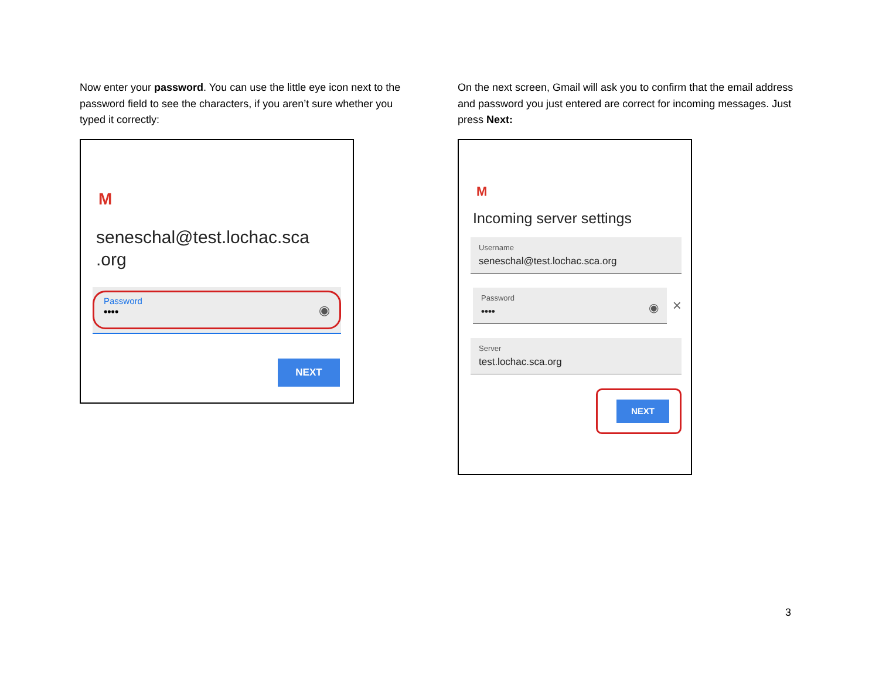Now enter your password. You can use the little eye icon next to the password field to see the characters, if you aren’t sure whether you typed it correctly:
M
seneschal@test.lochac.sca
.org
Password
••••
◉
NEXT
On the next screen, Gmail will ask you to confirm that the email address and password you just entered are correct for incoming messages. Just press Next:
M
Incoming server settings
Username
seneschal@test.lochac.sca.org
Password
••••
◉
×
Server
test.lochac.sca.org
NEXT
3